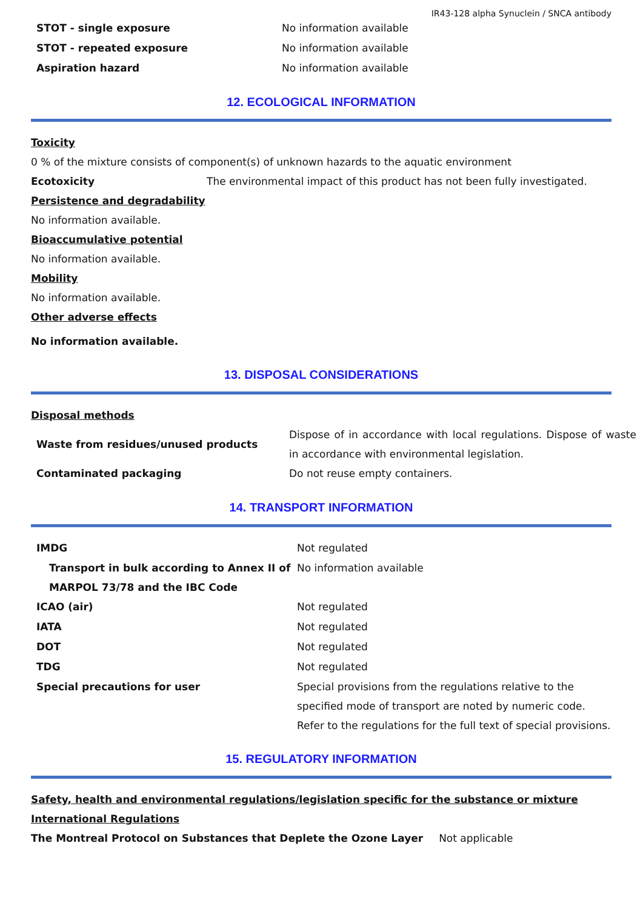IR43-128 alpha Synuclein / SNCA antibody
| STOT - single exposure | No information available |
| STOT - repeated exposure | No information available |
| Aspiration hazard | No information available |
12. ECOLOGICAL INFORMATION
Toxicity
0 % of the mixture consists of component(s) of unknown hazards to the aquatic environment
Ecotoxicity The environmental impact of this product has not been fully investigated.
Persistence and degradability
No information available.
Bioaccumulative potential
No information available.
Mobility
No information available.
Other adverse effects
No information available.
13. DISPOSAL CONSIDERATIONS
Disposal methods
| Waste from residues/unused products | Dispose of in accordance with local regulations. Dispose of waste in accordance with environmental legislation. |
| Contaminated packaging | Do not reuse empty containers. |
14. TRANSPORT INFORMATION
| IMDG | Not regulated |
| Transport in bulk according to Annex II of MARPOL 73/78 and the IBC Code | No information available |
| ICAO (air) | Not regulated |
| IATA | Not regulated |
| DOT | Not regulated |
| TDG | Not regulated |
| Special precautions for user | Special provisions from the regulations relative to the specified mode of transport are noted by numeric code. Refer to the regulations for the full text of special provisions. |
15. REGULATORY INFORMATION
Safety, health and environmental regulations/legislation specific for the substance or mixture
International Regulations
The Montreal Protocol on Substances that Deplete the Ozone Layer Not applicable